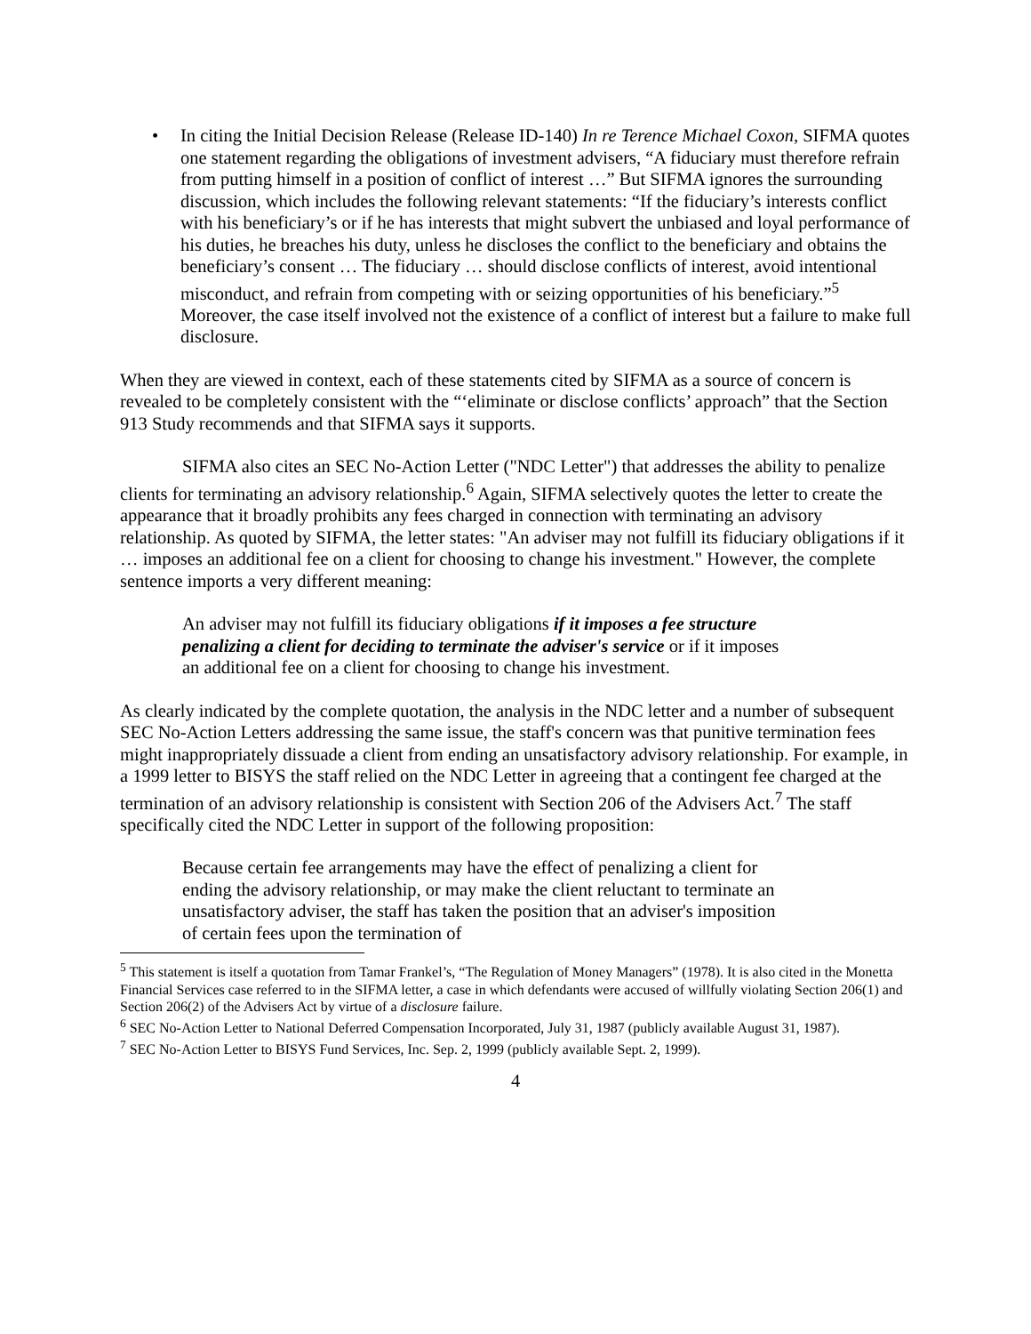• In citing the Initial Decision Release (Release ID-140) In re Terence Michael Coxon, SIFMA quotes one statement regarding the obligations of investment advisers, “A fiduciary must therefore refrain from putting himself in a position of conflict of interest …” But SIFMA ignores the surrounding discussion, which includes the following relevant statements: “If the fiduciary’s interests conflict with his beneficiary’s or if he has interests that might subvert the unbiased and loyal performance of his duties, he breaches his duty, unless he discloses the conflict to the beneficiary and obtains the beneficiary’s consent … The fiduciary … should disclose conflicts of interest, avoid intentional misconduct, and refrain from competing with or seizing opportunities of his beneficiary.”<sup>5</sup> Moreover, the case itself involved not the existence of a conflict of interest but a failure to make full disclosure.
When they are viewed in context, each of these statements cited by SIFMA as a source of concern is revealed to be completely consistent with the “‘eliminate or disclose conflicts’ approach” that the Section 913 Study recommends and that SIFMA says it supports.
SIFMA also cites an SEC No-Action Letter ("NDC Letter") that addresses the ability to penalize clients for terminating an advisory relationship.<sup>6</sup> Again, SIFMA selectively quotes the letter to create the appearance that it broadly prohibits any fees charged in connection with terminating an advisory relationship. As quoted by SIFMA, the letter states: "An adviser may not fulfill its fiduciary obligations if it … imposes an additional fee on a client for choosing to change his investment." However, the complete sentence imports a very different meaning:
An adviser may not fulfill its fiduciary obligations if it imposes a fee structure penalizing a client for deciding to terminate the adviser's service or if it imposes an additional fee on a client for choosing to change his investment.
As clearly indicated by the complete quotation, the analysis in the NDC letter and a number of subsequent SEC No-Action Letters addressing the same issue, the staff's concern was that punitive termination fees might inappropriately dissuade a client from ending an unsatisfactory advisory relationship. For example, in a 1999 letter to BISYS the staff relied on the NDC Letter in agreeing that a contingent fee charged at the termination of an advisory relationship is consistent with Section 206 of the Advisers Act.<sup>7</sup> The staff specifically cited the NDC Letter in support of the following proposition:
Because certain fee arrangements may have the effect of penalizing a client for ending the advisory relationship, or may make the client reluctant to terminate an unsatisfactory adviser, the staff has taken the position that an adviser's imposition of certain fees upon the termination of
<sup>5</sup> This statement is itself a quotation from Tamar Frankel’s, “The Regulation of Money Managers” (1978). It is also cited in the Monetta Financial Services case referred to in the SIFMA letter, a case in which defendants were accused of willfully violating Section 206(1) and Section 206(2) of the Advisers Act by virtue of a disclosure failure.
<sup>6</sup> SEC No-Action Letter to National Deferred Compensation Incorporated, July 31, 1987 (publicly available August 31, 1987).
<sup>7</sup> SEC No-Action Letter to BISYS Fund Services, Inc. Sep. 2, 1999 (publicly available Sept. 2, 1999).
4